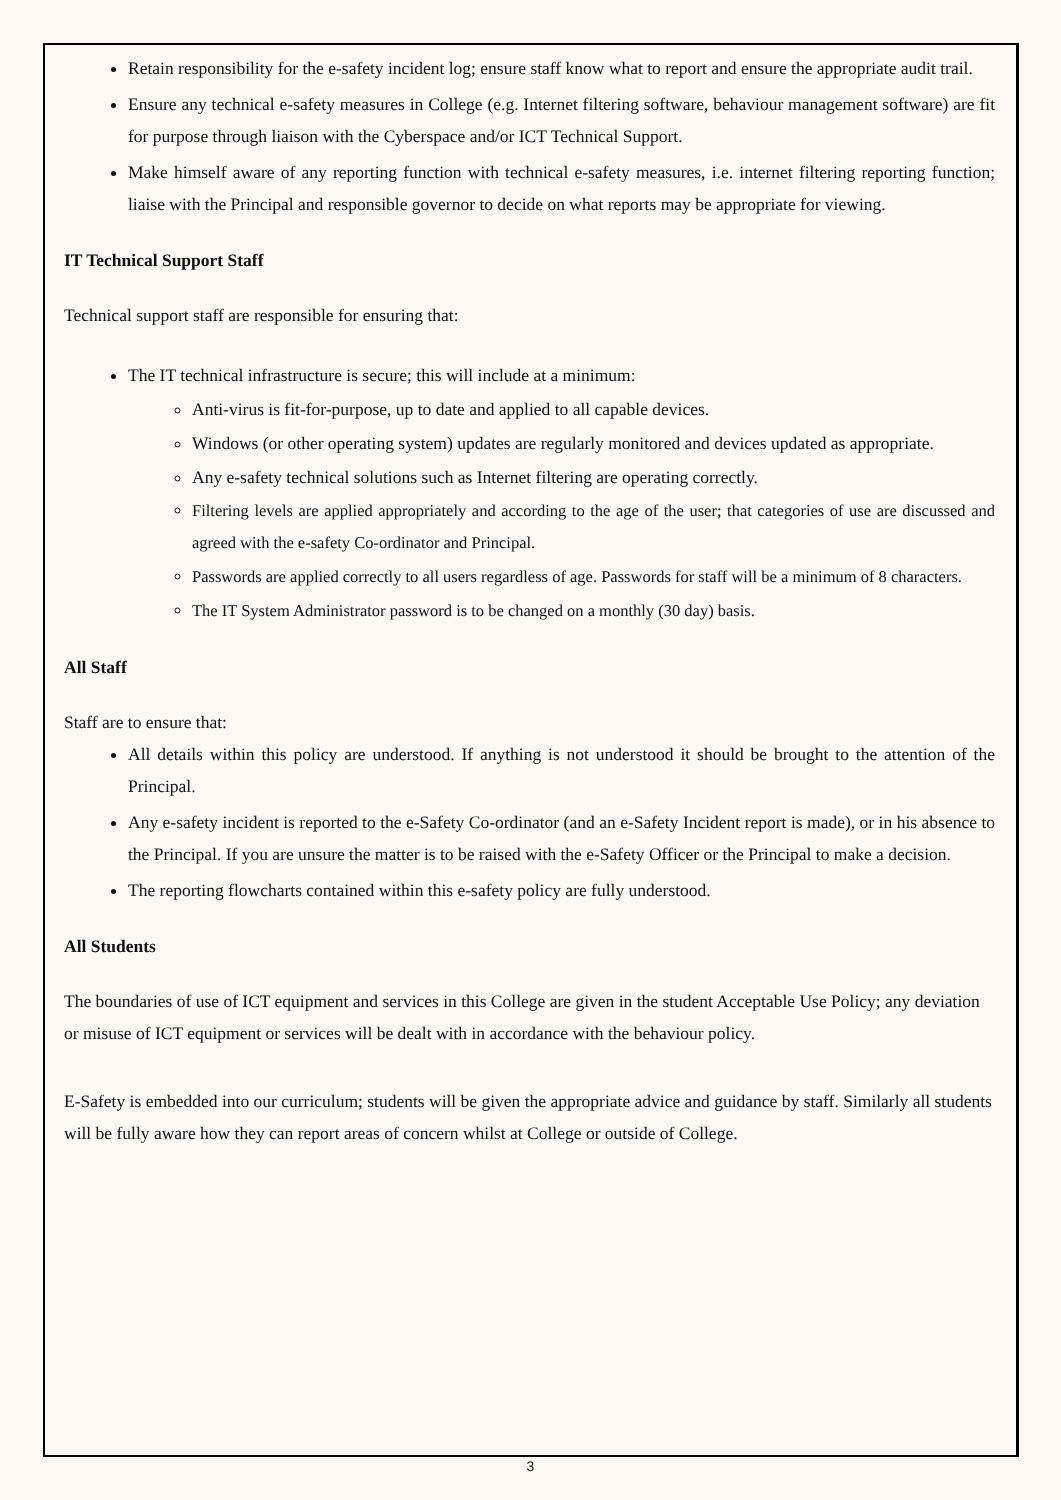Retain responsibility for the e-safety incident log; ensure staff know what to report and ensure the appropriate audit trail.
Ensure any technical e-safety measures in College (e.g. Internet filtering software, behaviour management software) are fit for purpose through liaison with the Cyberspace and/or ICT Technical Support.
Make himself aware of any reporting function with technical e-safety measures, i.e. internet filtering reporting function; liaise with the Principal and responsible governor to decide on what reports may be appropriate for viewing.
IT Technical Support Staff
Technical support staff are responsible for ensuring that:
The IT technical infrastructure is secure; this will include at a minimum:
Anti-virus is fit-for-purpose, up to date and applied to all capable devices.
Windows (or other operating system) updates are regularly monitored and devices updated as appropriate.
Any e-safety technical solutions such as Internet filtering are operating correctly.
Filtering levels are applied appropriately and according to the age of the user; that categories of use are discussed and agreed with the e-safety Co-ordinator and Principal.
Passwords are applied correctly to all users regardless of age. Passwords for staff will be a minimum of 8 characters.
The IT System Administrator password is to be changed on a monthly (30 day) basis.
All Staff
Staff are to ensure that:
All details within this policy are understood. If anything is not understood it should be brought to the attention of the Principal.
Any e-safety incident is reported to the e-Safety Co-ordinator (and an e-Safety Incident report is made), or in his absence to the Principal. If you are unsure the matter is to be raised with the e-Safety Officer or the Principal to make a decision.
The reporting flowcharts contained within this e-safety policy are fully understood.
All Students
The boundaries of use of ICT equipment and services in this College are given in the student Acceptable Use Policy; any deviation or misuse of ICT equipment or services will be dealt with in accordance with the behaviour policy.
E-Safety is embedded into our curriculum; students will be given the appropriate advice and guidance by staff. Similarly all students will be fully aware how they can report areas of concern whilst at College or outside of College.
3